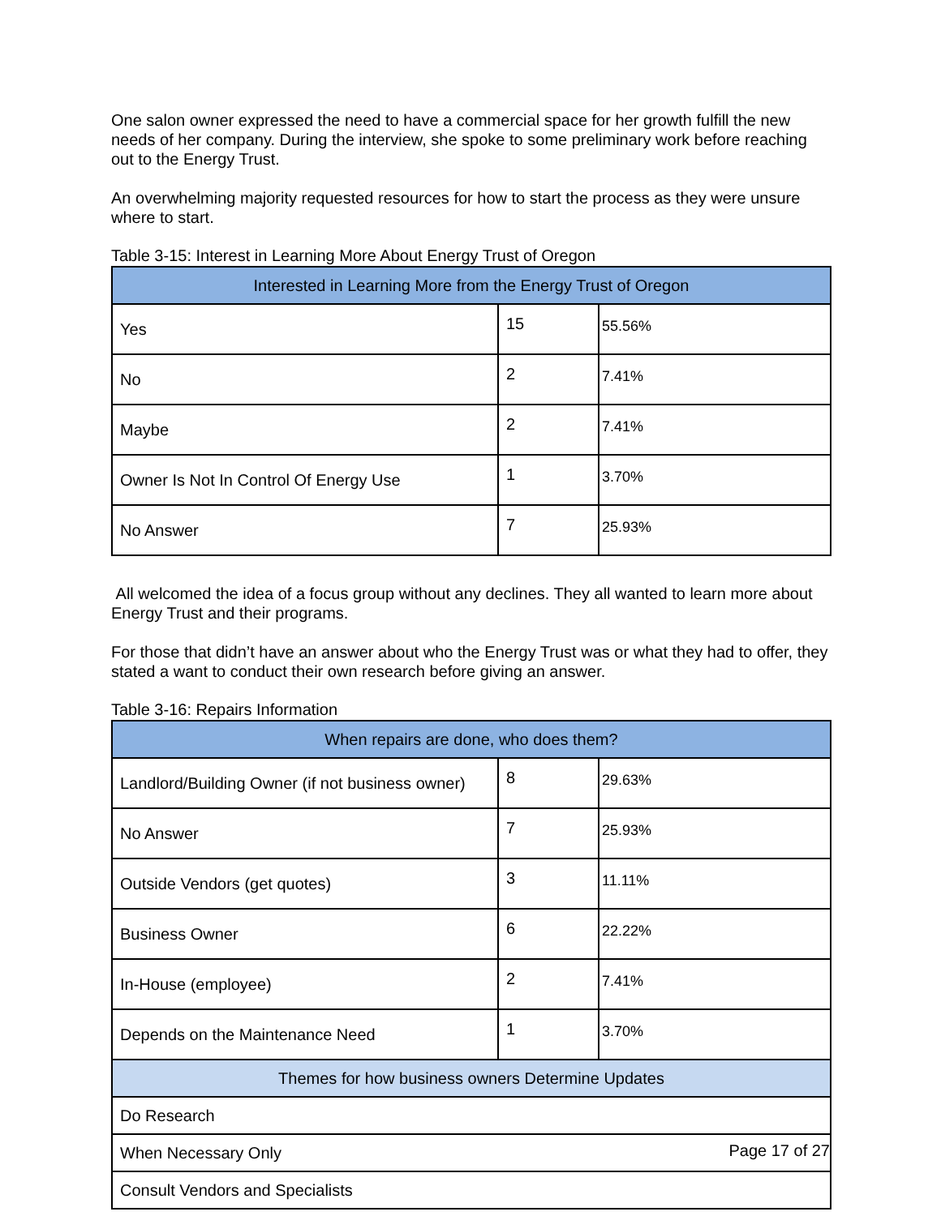One salon owner expressed the need to have a commercial space for her growth fulfill the new needs of her company. During the interview, she spoke to some preliminary work before reaching out to the Energy Trust.
An overwhelming majority requested resources for how to start the process as they were unsure where to start.
Table 3-15: Interest in Learning More About Energy Trust of Oregon
| Interested in Learning More from the Energy Trust of Oregon | | |
| --- | --- | --- |
| Yes | 15 | 55.56% |
| No | 2 | 7.41% |
| Maybe | 2 | 7.41% |
| Owner Is Not In Control Of Energy Use | 1 | 3.70% |
| No Answer | 7 | 25.93% |
All welcomed the idea of a focus group without any declines. They all wanted to learn more about Energy Trust and their programs.
For those that didn’t have an answer about who the Energy Trust was or what they had to offer, they stated a want to conduct their own research before giving an answer.
Table 3-16: Repairs Information
| When repairs are done, who does them? | | |
| --- | --- | --- |
| Landlord/Building Owner (if not business owner) | 8 | 29.63% |
| No Answer | 7 | 25.93% |
| Outside Vendors (get quotes) | 3 | 11.11% |
| Business Owner | 6 | 22.22% |
| In-House (employee) | 2 | 7.41% |
| Depends on the Maintenance Need | 1 | 3.70% |
| Themes for how business owners Determine Updates | | |
| Do Research | | |
| When Necessary Only | | |
| Consult Vendors and Specialists | | |
Page 17 of 27